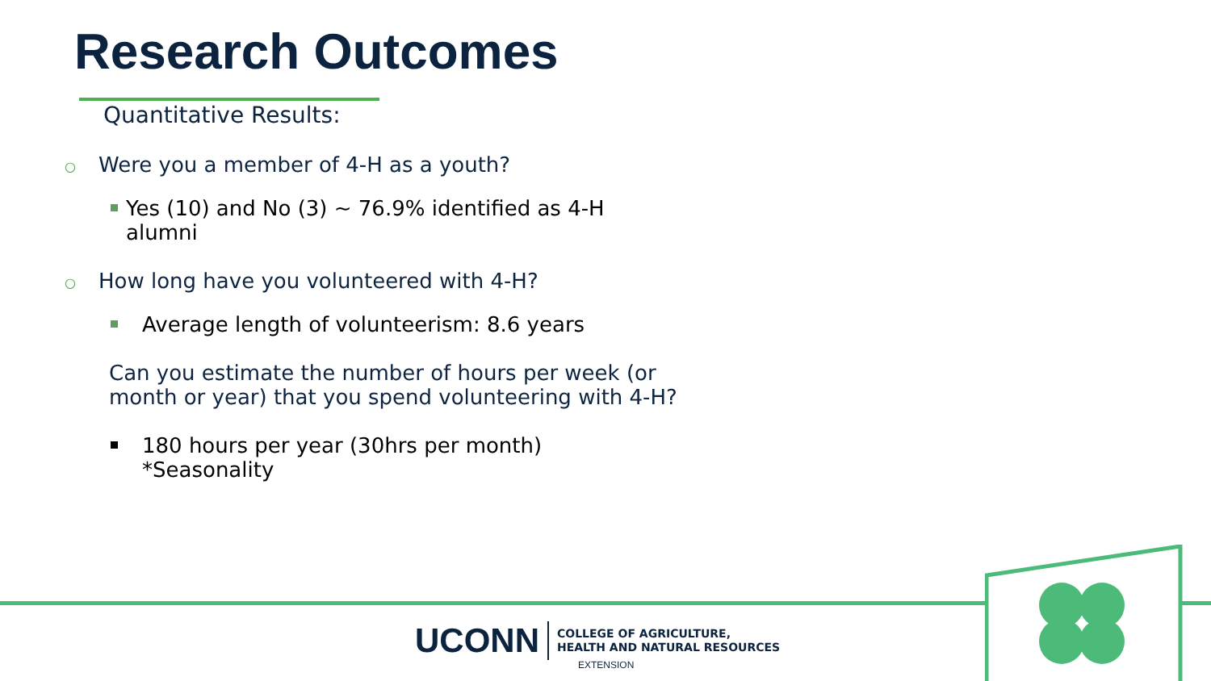Research Outcomes
Quantitative Results:
○
Were you a member of 4-H as a youth?
Yes (10) and No (3) ~ 76.9% identified as 4-H
alumni
○
How long have you volunteered with 4-H?
Average length of volunteerism: 8.6 years
Can you estimate the number of hours per week (or month or year) that you spend volunteering with 4-H?
180 hours per year (30hrs per month)
*Seasonality
UCONN
COLLEGE OF AGRICULTURE,
HEALTH AND NATURAL RESOURCES
EXTENSION